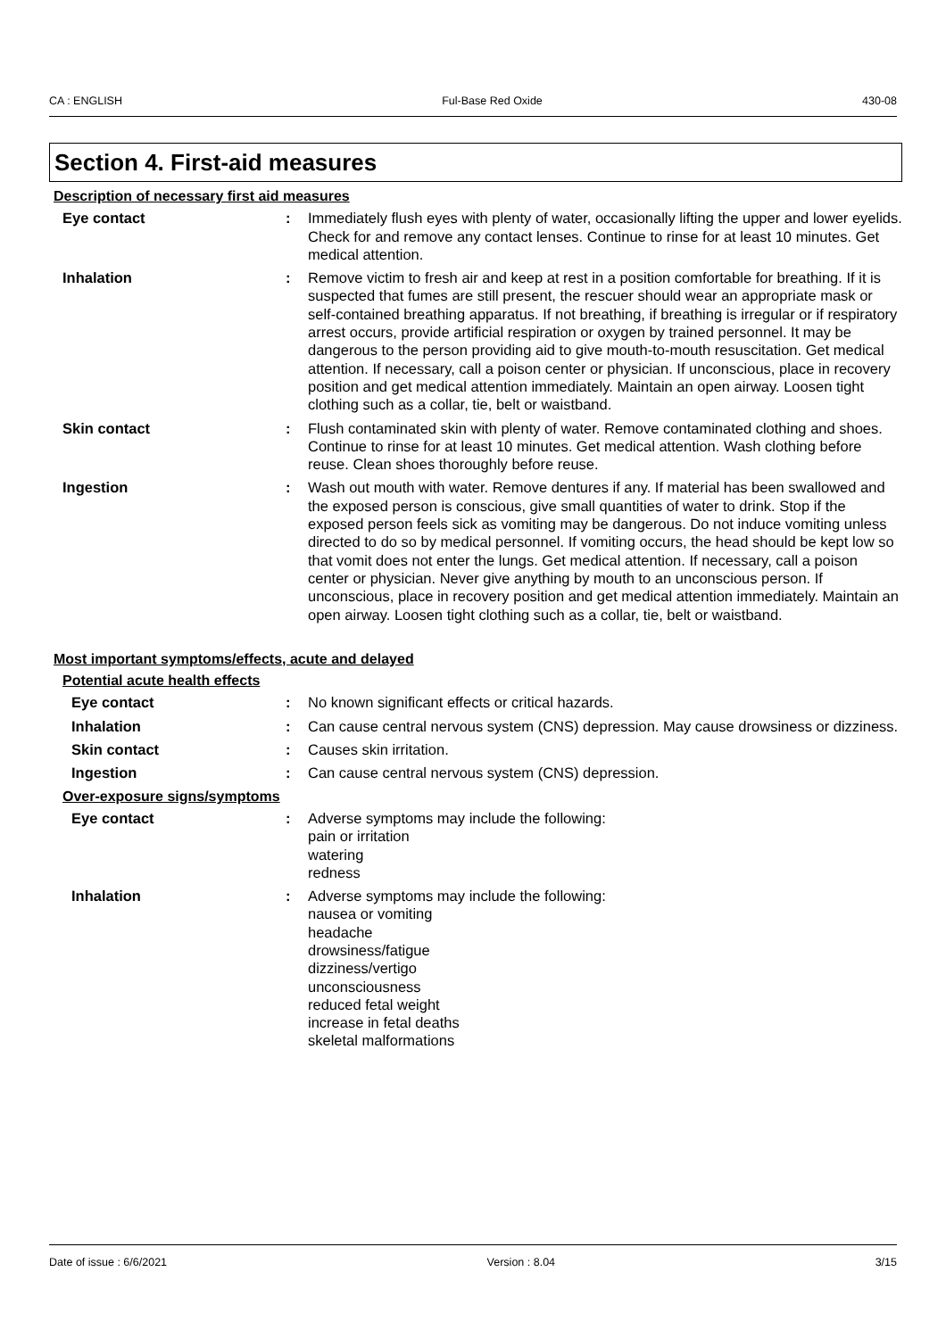CA : ENGLISH Ful-Base Red Oxide 430-08
Section 4. First-aid measures
Description of necessary first aid measures
Eye contact : Immediately flush eyes with plenty of water, occasionally lifting the upper and lower eyelids. Check for and remove any contact lenses. Continue to rinse for at least 10 minutes. Get medical attention.
Inhalation : Remove victim to fresh air and keep at rest in a position comfortable for breathing. If it is suspected that fumes are still present, the rescuer should wear an appropriate mask or self-contained breathing apparatus. If not breathing, if breathing is irregular or if respiratory arrest occurs, provide artificial respiration or oxygen by trained personnel. It may be dangerous to the person providing aid to give mouth-to-mouth resuscitation. Get medical attention. If necessary, call a poison center or physician. If unconscious, place in recovery position and get medical attention immediately. Maintain an open airway. Loosen tight clothing such as a collar, tie, belt or waistband.
Skin contact : Flush contaminated skin with plenty of water. Remove contaminated clothing and shoes. Continue to rinse for at least 10 minutes. Get medical attention. Wash clothing before reuse. Clean shoes thoroughly before reuse.
Ingestion : Wash out mouth with water. Remove dentures if any. If material has been swallowed and the exposed person is conscious, give small quantities of water to drink. Stop if the exposed person feels sick as vomiting may be dangerous. Do not induce vomiting unless directed to do so by medical personnel. If vomiting occurs, the head should be kept low so that vomit does not enter the lungs. Get medical attention. If necessary, call a poison center or physician. Never give anything by mouth to an unconscious person. If unconscious, place in recovery position and get medical attention immediately. Maintain an open airway. Loosen tight clothing such as a collar, tie, belt or waistband.
Most important symptoms/effects, acute and delayed
Potential acute health effects
Eye contact : No known significant effects or critical hazards.
Inhalation : Can cause central nervous system (CNS) depression. May cause drowsiness or dizziness.
Skin contact : Causes skin irritation.
Ingestion : Can cause central nervous system (CNS) depression.
Over-exposure signs/symptoms
Eye contact : Adverse symptoms may include the following:
pain or irritation
watering
redness
Inhalation : Adverse symptoms may include the following:
nausea or vomiting
headache
drowsiness/fatigue
dizziness/vertigo
unconsciousness
reduced fetal weight
increase in fetal deaths
skeletal malformations
Date of issue : 6/6/2021 Version : 8.04 3/15